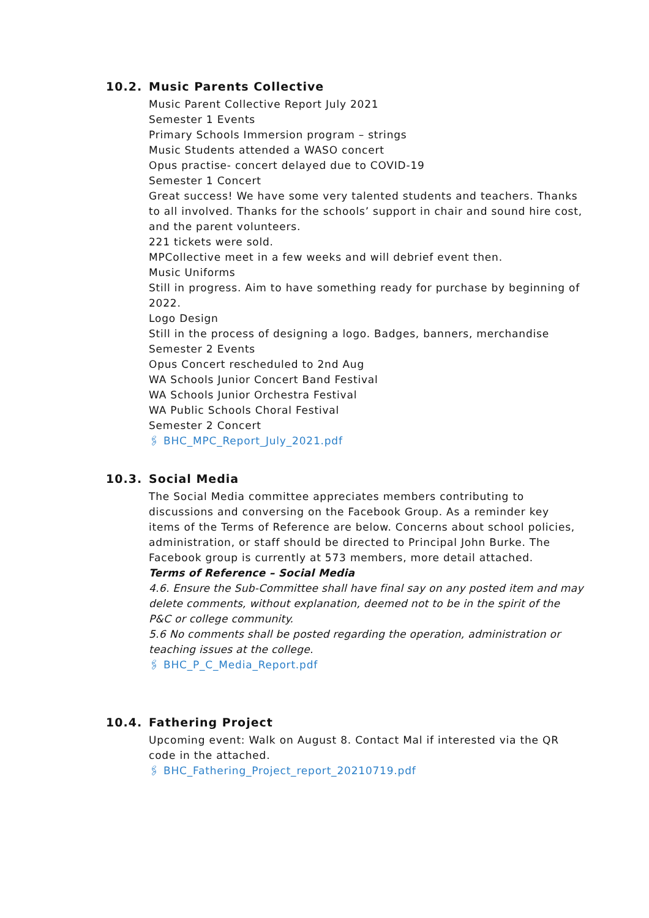10.2. Music Parents Collective
Music Parent Collective Report July 2021
Semester 1 Events
Primary Schools Immersion program – strings
Music Students attended a WASO concert
Opus practise- concert delayed due to COVID-19
Semester 1 Concert
Great success! We have some very talented students and teachers. Thanks to all involved. Thanks for the schools’ support in chair and sound hire cost, and the parent volunteers.
221 tickets were sold.
MPCollective meet in a few weeks and will debrief event then.
Music Uniforms
Still in progress. Aim to have something ready for purchase by beginning of 2022.
Logo Design
Still in the process of designing a logo. Badges, banners, merchandise
Semester 2 Events
Opus Concert rescheduled to 2nd Aug
WA Schools Junior Concert Band Festival
WA Schools Junior Orchestra Festival
WA Public Schools Choral Festival
Semester 2 Concert
🖇 BHC_MPC_Report_July_2021.pdf
10.3. Social Media
The Social Media committee appreciates members contributing to discussions and conversing on the Facebook Group. As a reminder key items of the Terms of Reference are below. Concerns about school policies, administration, or staff should be directed to Principal John Burke. The Facebook group is currently at 573 members, more detail attached.
Terms of Reference – Social Media
4.6. Ensure the Sub-Committee shall have final say on any posted item and may delete comments, without explanation, deemed not to be in the spirit of the P&C or college community.
5.6 No comments shall be posted regarding the operation, administration or teaching issues at the college.
🖇 BHC_P_C_Media_Report.pdf
10.4. Fathering Project
Upcoming event: Walk on August 8. Contact Mal if interested via the QR code in the attached.
🖇 BHC_Fathering_Project_report_20210719.pdf